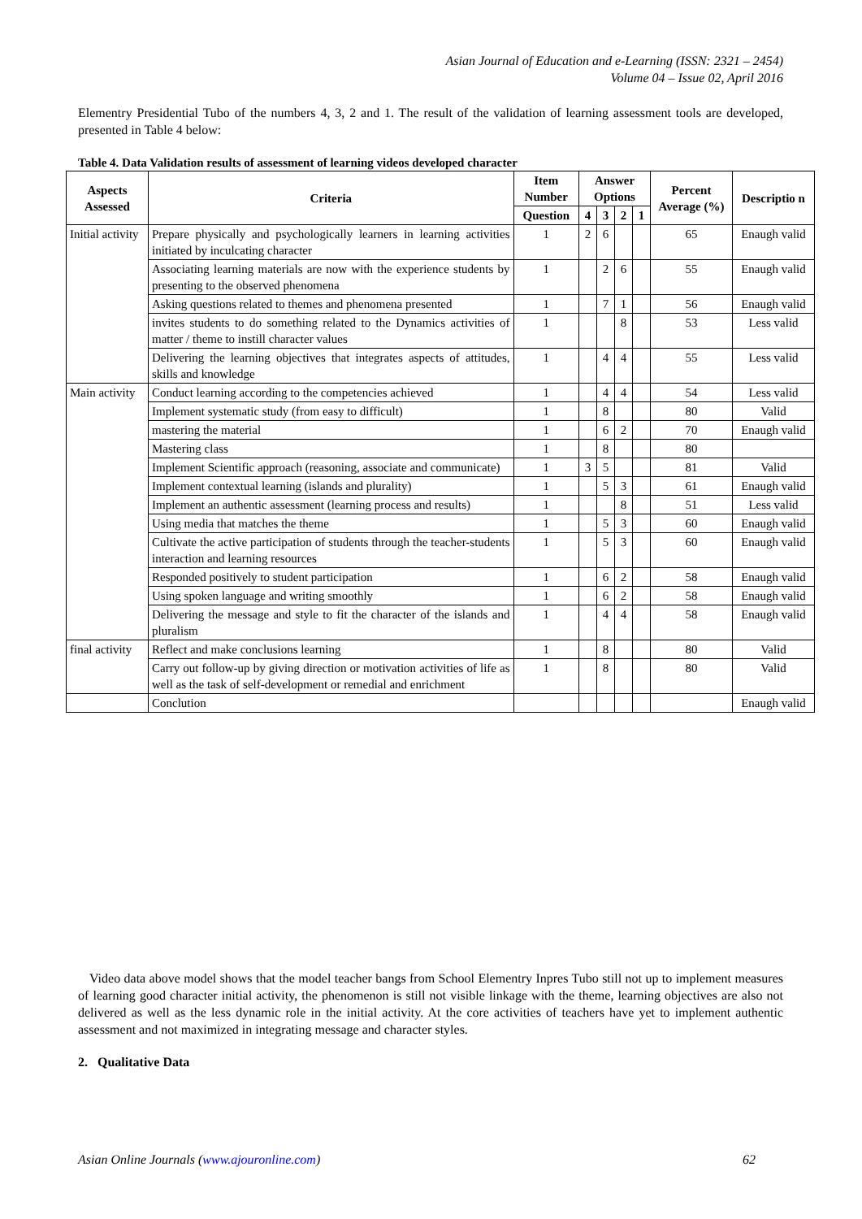Asian Journal of Education and e-Learning (ISSN: 2321 – 2454)
Volume 04 – Issue 02, April 2016
Elementry Presidential Tubo of the numbers 4, 3, 2 and 1. The result of the validation of learning assessment tools are developed, presented in Table 4 below:
Table 4. Data Validation results of assessment of learning videos developed character
| Aspects Assessed | Criteria | Item Number | Answer Options | | | | Percent Average (%) | Descriptio n |
| --- | --- | --- | --- | --- | --- | --- | --- | --- |
| | | Question | 4 | 3 | 2 | 1 | | |
| Initial activity | Prepare physically and psychologically learners in learning activities initiated by inculcating character | 1 | 2 | 6 | | | 65 | Enaugh valid |
| | Associating learning materials are now with the experience students by presenting to the observed phenomena | 1 | | 2 | 6 | | 55 | Enaugh valid |
| | Asking questions related to themes and phenomena presented | 1 | | 7 | 1 | | 56 | Enaugh valid |
| | invites students to do something related to the Dynamics activities of matter / theme to instill character values | 1 | | | 8 | | 53 | Less valid |
| | Delivering the learning objectives that integrates aspects of attitudes, skills and knowledge | 1 | | 4 | 4 | | 55 | Less valid |
| Main activity | Conduct learning according to the competencies achieved | 1 | | 4 | 4 | | 54 | Less valid |
| | Implement systematic study (from easy to difficult) | 1 | | 8 | | | 80 | Valid |
| | mastering the material | 1 | | 6 | 2 | | 70 | Enaugh valid |
| | Mastering class | 1 | | 8 | | | 80 | |
| | Implement Scientific approach (reasoning, associate and communicate) | 1 | 3 | 5 | | | 81 | Valid |
| | Implement contextual learning (islands and plurality) | 1 | | 5 | 3 | | 61 | Enaugh valid |
| | Implement an authentic assessment (learning process and results) | 1 | | | 8 | | 51 | Less valid |
| | Using media that matches the theme | 1 | | 5 | 3 | | 60 | Enaugh valid |
| | Cultivate the active participation of students through the teacher-students interaction and learning resources | 1 | | 5 | 3 | | 60 | Enaugh valid |
| | Responded positively to student participation | 1 | | 6 | 2 | | 58 | Enaugh valid |
| | Using spoken language and writing smoothly | 1 | | 6 | 2 | | 58 | Enaugh valid |
| | Delivering the message and style to fit the character of the islands and pluralism | 1 | | 4 | 4 | | 58 | Enaugh valid |
| final activity | Reflect and make conclusions learning | 1 | | 8 | | | 80 | Valid |
| | Carry out follow-up by giving direction or motivation activities of life as well as the task of self-development or remedial and enrichment | 1 | | 8 | | | 80 | Valid |
| | Conclution | | | | | | | Enaugh valid |
Video data above model shows that the model teacher bangs from School Elementry Inpres Tubo still not up to implement measures of learning good character initial activity, the phenomenon is still not visible linkage with the theme, learning objectives are also not delivered as well as the less dynamic role in the initial activity. At the core activities of teachers have yet to implement authentic assessment and not maximized in integrating message and character styles.
2. Qualitative Data
Asian Online Journals (www.ajouronline.com) 62